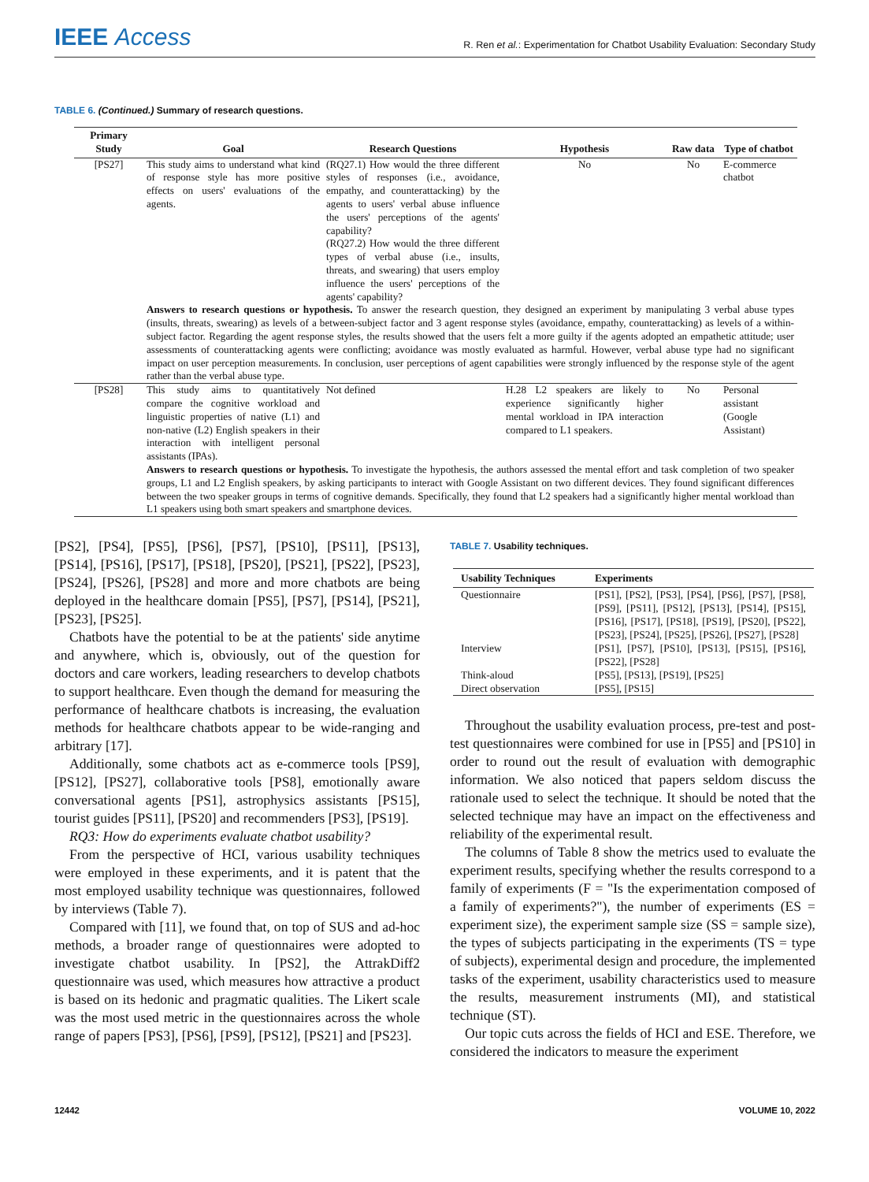IEEE Access
R. Ren et al.: Experimentation for Chatbot Usability Evaluation: Secondary Study
TABLE 6. (Continued.) Summary of research questions.
| Primary Study | Goal | Research Questions | Hypothesis | Raw data | Type of chatbot |
| --- | --- | --- | --- | --- | --- |
| [PS27] | This study aims to understand what kind of response style has more positive effects on users' evaluations of the agents. | (RQ27.1) How would the three different styles of responses (i.e., avoidance, empathy, and counterattacking) by the agents to users' verbal abuse influence the users' perceptions of the agents' capability? (RQ27.2) How would the three different types of verbal abuse (i.e., insults, threats, and swearing) that users employ influence the users' perceptions of the agents' capability? | No | No | E-commerce chatbot |
| | Answers to research questions or hypothesis. To answer the research question, they designed an experiment by manipulating 3 verbal abuse types (insults, threats, swearing) as levels of a between-subject factor and 3 agent response styles (avoidance, empathy, counterattacking) as levels of a within-subject factor. Regarding the agent response styles, the results showed that the users felt a more guilty if the agents adopted an empathetic attitude; user assessments of counterattacking agents were conflicting; avoidance was mostly evaluated as harmful. However, verbal abuse type had no significant impact on user perception measurements. In conclusion, user perceptions of agent capabilities were strongly influenced by the response style of the agent rather than the verbal abuse type. | | | | |
| [PS28] | This study aims to quantitatively compare the cognitive workload and linguistic properties of native (L1) and non-native (L2) English speakers in their interaction with intelligent personal assistants (IPAs). | Not defined | H.28 L2 speakers are likely to experience significantly higher mental workload in IPA interaction compared to L1 speakers. | No | Personal assistant (Google Assistant) |
| | Answers to research questions or hypothesis. To investigate the hypothesis, the authors assessed the mental effort and task completion of two speaker groups, L1 and L2 English speakers, by asking participants to interact with Google Assistant on two different devices. They found significant differences between the two speaker groups in terms of cognitive demands. Specifically, they found that L2 speakers had a significantly higher mental workload than L1 speakers using both smart speakers and smartphone devices. | | | | |
[PS2], [PS4], [PS5], [PS6], [PS7], [PS10], [PS11], [PS13], [PS14], [PS16], [PS17], [PS18], [PS20], [PS21], [PS22], [PS23], [PS24], [PS26], [PS28] and more and more chatbots are being deployed in the healthcare domain [PS5], [PS7], [PS14], [PS21], [PS23], [PS25].
Chatbots have the potential to be at the patients' side anytime and anywhere, which is, obviously, out of the question for doctors and care workers, leading researchers to develop chatbots to support healthcare. Even though the demand for measuring the performance of healthcare chatbots is increasing, the evaluation methods for healthcare chatbots appear to be wide-ranging and arbitrary [17].
Additionally, some chatbots act as e-commerce tools [PS9], [PS12], [PS27], collaborative tools [PS8], emotionally aware conversational agents [PS1], astrophysics assistants [PS15], tourist guides [PS11], [PS20] and recommenders [PS3], [PS19].
RQ3: How do experiments evaluate chatbot usability?
From the perspective of HCI, various usability techniques were employed in these experiments, and it is patent that the most employed usability technique was questionnaires, followed by interviews (Table 7).
Compared with [11], we found that, on top of SUS and ad-hoc methods, a broader range of questionnaires were adopted to investigate chatbot usability. In [PS2], the AttrakDiff2 questionnaire was used, which measures how attractive a product is based on its hedonic and pragmatic qualities. The Likert scale was the most used metric in the questionnaires across the whole range of papers [PS3], [PS6], [PS9], [PS12], [PS21] and [PS23].
TABLE 7. Usability techniques.
| Usability Techniques | Experiments |
| --- | --- |
| Questionnaire | [PS1], [PS2], [PS3], [PS4], [PS6], [PS7], [PS8], [PS9], [PS11], [PS12], [PS13], [PS14], [PS15], [PS16], [PS17], [PS18], [PS19], [PS20], [PS22], [PS23], [PS24], [PS25], [PS26], [PS27], [PS28] |
| Interview | [PS1], [PS7], [PS10], [PS13], [PS15], [PS16], [PS22], [PS28] |
| Think-aloud | [PS5], [PS13], [PS19], [PS25] |
| Direct observation | [PS5], [PS15] |
Throughout the usability evaluation process, pre-test and post-test questionnaires were combined for use in [PS5] and [PS10] in order to round out the result of evaluation with demographic information. We also noticed that papers seldom discuss the rationale used to select the technique. It should be noted that the selected technique may have an impact on the effectiveness and reliability of the experimental result.
The columns of Table 8 show the metrics used to evaluate the experiment results, specifying whether the results correspond to a family of experiments (F = "Is the experimentation composed of a family of experiments?"), the number of experiments (ES = experiment size), the experiment sample size (SS = sample size), the types of subjects participating in the experiments (TS = type of subjects), experimental design and procedure, the implemented tasks of the experiment, usability characteristics used to measure the results, measurement instruments (MI), and statistical technique (ST).
Our topic cuts across the fields of HCI and ESE. Therefore, we considered the indicators to measure the experiment
12442 VOLUME 10, 2022